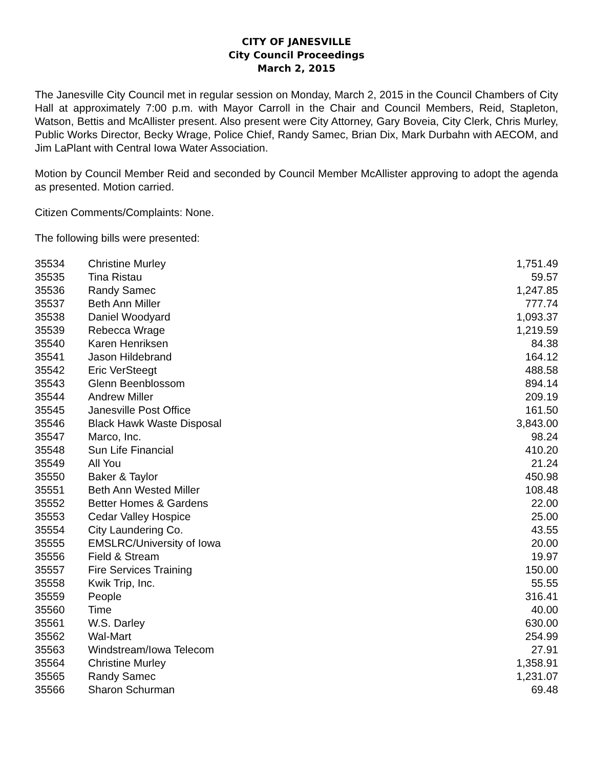CITY OF JANESVILLE
City Council Proceedings
March 2, 2015
The Janesville City Council met in regular session on Monday, March 2, 2015 in the Council Chambers of City Hall at approximately 7:00 p.m. with Mayor Carroll in the Chair and Council Members, Reid, Stapleton, Watson, Bettis and McAllister present. Also present were City Attorney, Gary Boveia, City Clerk, Chris Murley, Public Works Director, Becky Wrage, Police Chief, Randy Samec, Brian Dix, Mark Durbahn with AECOM, and Jim LaPlant with Central Iowa Water Association.
Motion by Council Member Reid and seconded by Council Member McAllister approving to adopt the agenda as presented. Motion carried.
Citizen Comments/Complaints: None.
The following bills were presented:
| 35534 | Christine Murley | 1,751.49 |
| 35535 | Tina Ristau | 59.57 |
| 35536 | Randy Samec | 1,247.85 |
| 35537 | Beth Ann Miller | 777.74 |
| 35538 | Daniel Woodyard | 1,093.37 |
| 35539 | Rebecca Wrage | 1,219.59 |
| 35540 | Karen Henriksen | 84.38 |
| 35541 | Jason Hildebrand | 164.12 |
| 35542 | Eric VerSteegt | 488.58 |
| 35543 | Glenn Beenblossom | 894.14 |
| 35544 | Andrew Miller | 209.19 |
| 35545 | Janesville Post Office | 161.50 |
| 35546 | Black Hawk Waste Disposal | 3,843.00 |
| 35547 | Marco, Inc. | 98.24 |
| 35548 | Sun Life Financial | 410.20 |
| 35549 | All You | 21.24 |
| 35550 | Baker & Taylor | 450.98 |
| 35551 | Beth Ann Wested Miller | 108.48 |
| 35552 | Better Homes & Gardens | 22.00 |
| 35553 | Cedar Valley Hospice | 25.00 |
| 35554 | City Laundering Co. | 43.55 |
| 35555 | EMSLRC/University of Iowa | 20.00 |
| 35556 | Field & Stream | 19.97 |
| 35557 | Fire Services Training | 150.00 |
| 35558 | Kwik Trip, Inc. | 55.55 |
| 35559 | People | 316.41 |
| 35560 | Time | 40.00 |
| 35561 | W.S. Darley | 630.00 |
| 35562 | Wal-Mart | 254.99 |
| 35563 | Windstream/Iowa Telecom | 27.91 |
| 35564 | Christine Murley | 1,358.91 |
| 35565 | Randy Samec | 1,231.07 |
| 35566 | Sharon Schurman | 69.48 |